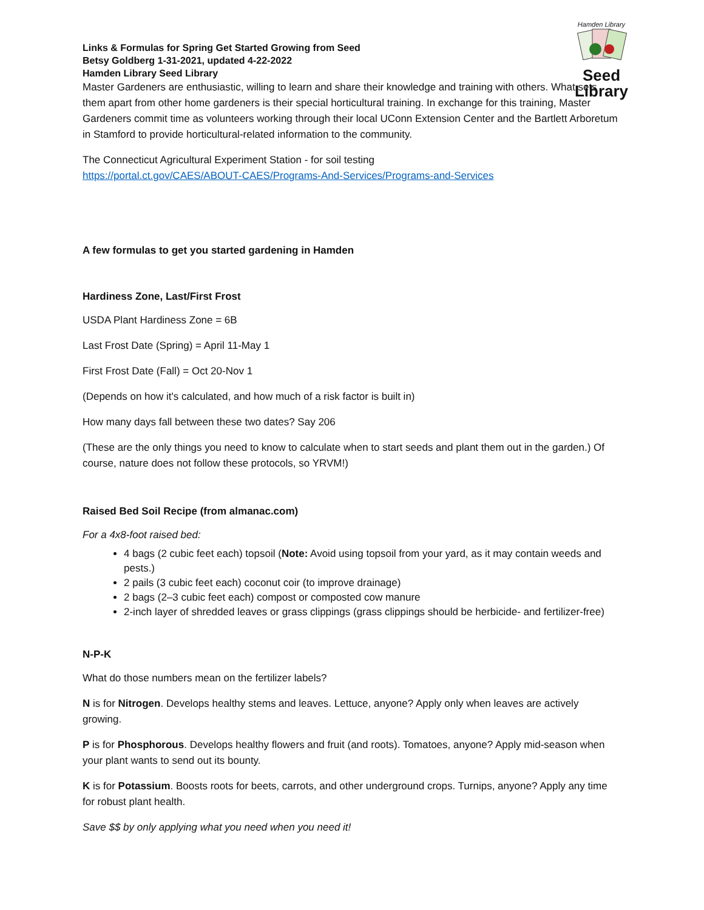Hamden Library
Seed Library
Links & Formulas for Spring Get Started Growing from Seed
Betsy Goldberg 1-31-2021, updated 4-22-2022
Hamden Library Seed Library
Master Gardeners are enthusiastic, willing to learn and share their knowledge and training with others. What sets them apart from other home gardeners is their special horticultural training. In exchange for this training, Master Gardeners commit time as volunteers working through their local UConn Extension Center and the Bartlett Arboretum in Stamford to provide horticultural-related information to the community.
The Connecticut Agricultural Experiment Station - for soil testing
https://portal.ct.gov/CAES/ABOUT-CAES/Programs-And-Services/Programs-and-Services
A few formulas to get you started gardening in Hamden
Hardiness Zone, Last/First Frost
USDA Plant Hardiness Zone = 6B
Last Frost Date (Spring) = April 11-May 1
First Frost Date (Fall) = Oct 20-Nov 1
(Depends on how it's calculated, and how much of a risk factor is built in)
How many days fall between these two dates? Say 206
(These are the only things you need to know to calculate when to start seeds and plant them out in the garden.) Of course, nature does not follow these protocols, so YRVM!)
Raised Bed Soil Recipe (from almanac.com)
For a 4x8-foot raised bed:
4 bags (2 cubic feet each) topsoil (Note: Avoid using topsoil from your yard, as it may contain weeds and pests.)
2 pails (3 cubic feet each) coconut coir (to improve drainage)
2 bags (2–3 cubic feet each) compost or composted cow manure
2-inch layer of shredded leaves or grass clippings (grass clippings should be herbicide- and fertilizer-free)
N-P-K
What do those numbers mean on the fertilizer labels?
N is for Nitrogen. Develops healthy stems and leaves. Lettuce, anyone? Apply only when leaves are actively growing.
P is for Phosphorous. Develops healthy flowers and fruit (and roots). Tomatoes, anyone? Apply mid-season when your plant wants to send out its bounty.
K is for Potassium. Boosts roots for beets, carrots, and other underground crops. Turnips, anyone? Apply any time for robust plant health.
Save $$ by only applying what you need when you need it!